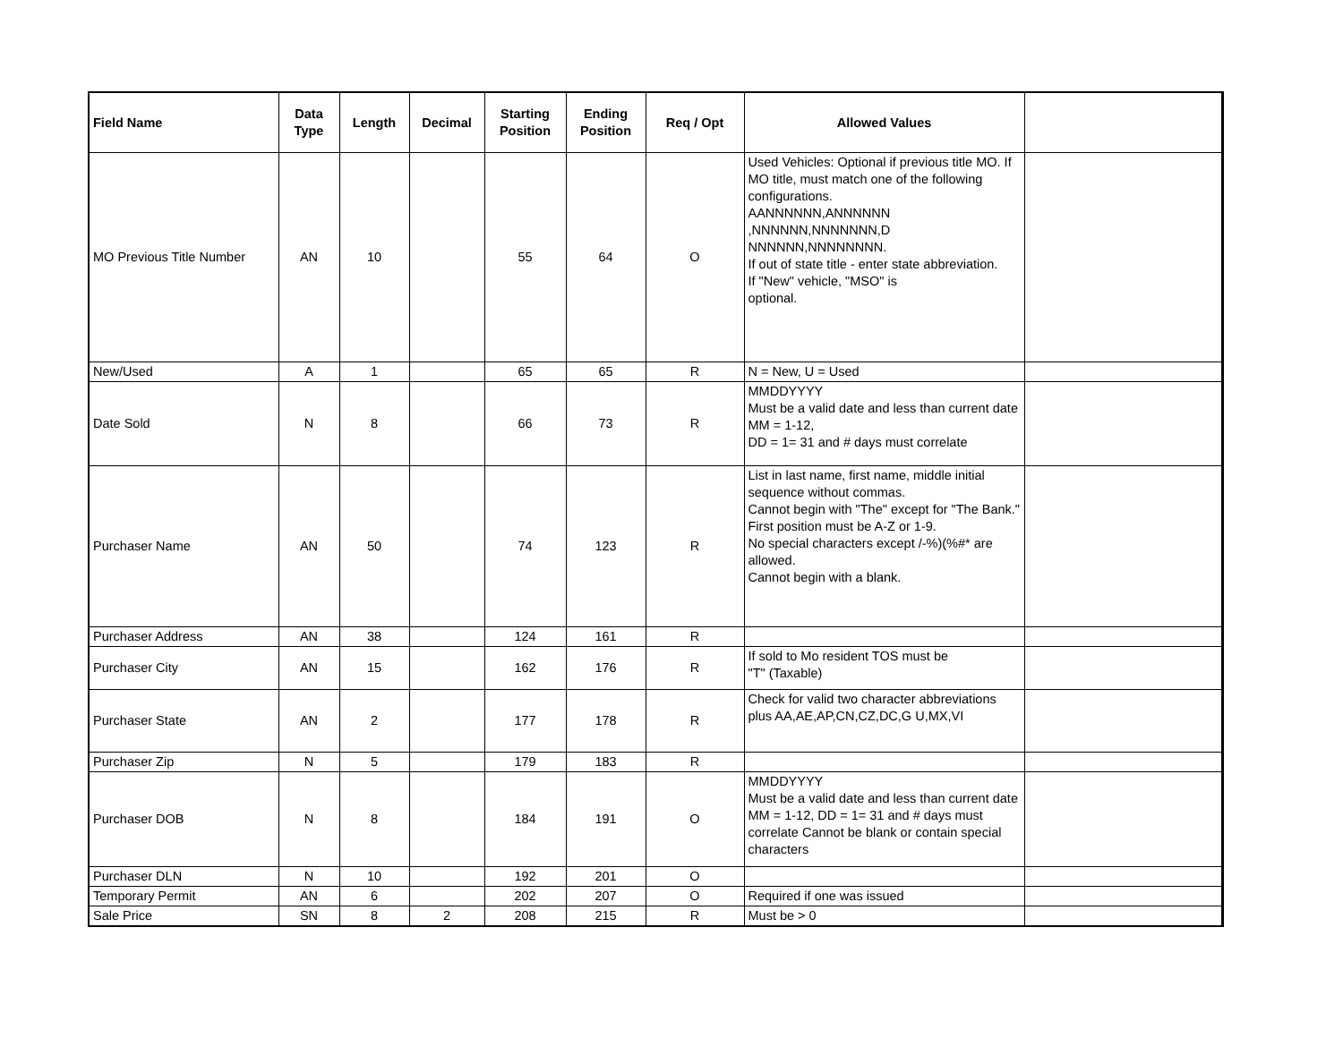| Field Name | Data Type | Length | Decimal | Starting Position | Ending Position | Req / Opt | Allowed Values | |
| --- | --- | --- | --- | --- | --- | --- | --- | --- |
| MO Previous Title Number | AN | 10 | | 55 | 64 | O | Used Vehicles: Optional if previous title MO. If MO title, must match one of the following configurations. AANNNNNN,ANNNNNN ,NNNNNN,NNNNNNN,D NNNNNN,NNNNNNNN. If out of state title - enter state abbreviation. If "New" vehicle, "MSO" is optional. | |
| New/Used | A | 1 | | 65 | 65 | R | N = New, U = Used | |
| Date Sold | N | 8 | | 66 | 73 | R | MMDDYYYY Must be a valid date and less than current date MM = 1-12, DD = 1= 31 and # days must correlate | |
| Purchaser Name | AN | 50 | | 74 | 123 | R | List in last name, first name, middle initial sequence without commas. Cannot begin with "The" except for "The Bank." First position must be A-Z or 1-9. No special characters except /-%)(%#* are allowed. Cannot begin with a blank. | |
| Purchaser Address | AN | 38 | | 124 | 161 | R | | |
| Purchaser City | AN | 15 | | 162 | 176 | R | If sold to Mo resident TOS must be "T" (Taxable) | |
| Purchaser State | AN | 2 | | 177 | 178 | R | Check for valid two character abbreviations plus AA,AE,AP,CN,CZ,DC,G U,MX,VI | |
| Purchaser Zip | N | 5 | | 179 | 183 | R | | |
| Purchaser DOB | N | 8 | | 184 | 191 | O | MMDDYYYY Must be a valid date and less than current date MM = 1-12, DD = 1= 31 and # days must correlate Cannot be blank or contain special characters | |
| Purchaser DLN | N | 10 | | 192 | 201 | O | | |
| Temporary Permit | AN | 6 | | 202 | 207 | O | Required if one was issued | |
| Sale Price | SN | 8 | 2 | 208 | 215 | R | Must be > 0 | |